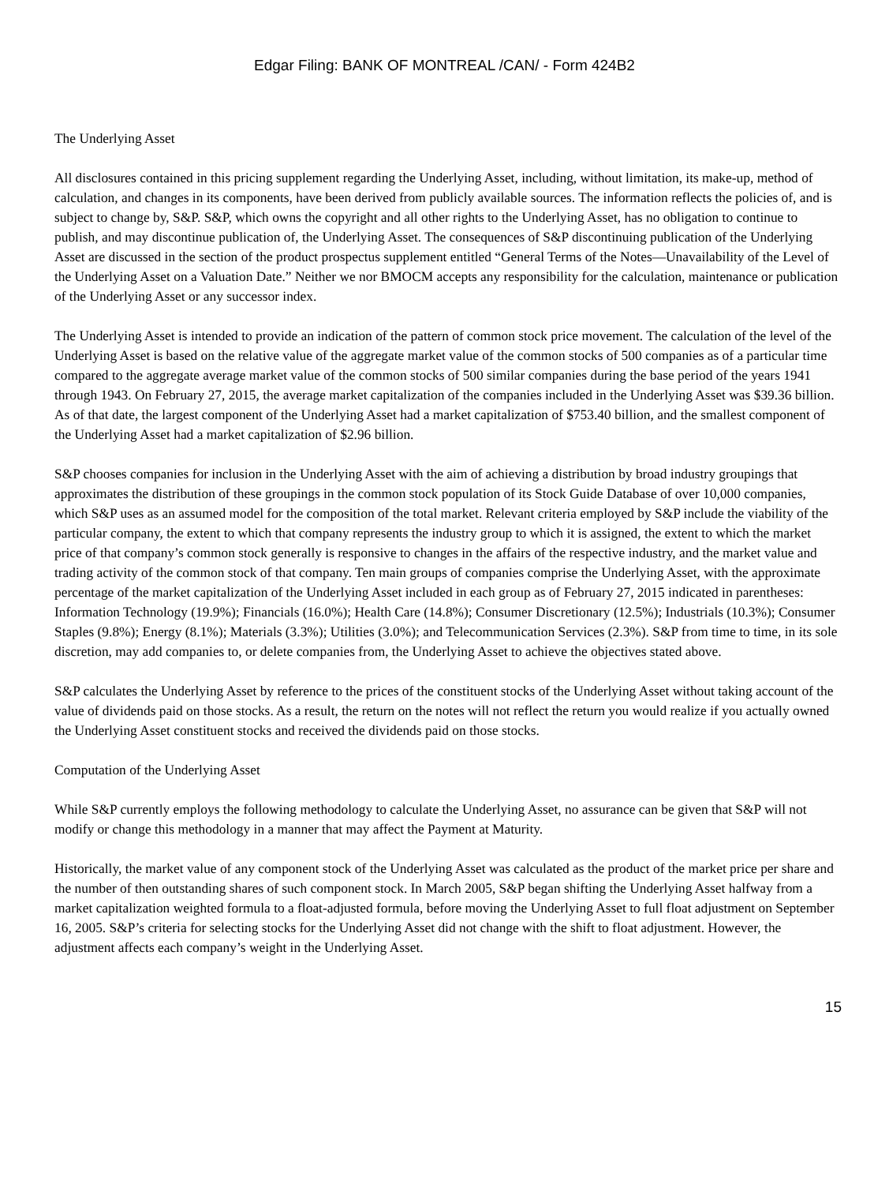Edgar Filing: BANK OF MONTREAL /CAN/ - Form 424B2
The Underlying Asset
All disclosures contained in this pricing supplement regarding the Underlying Asset, including, without limitation, its make-up, method of calculation, and changes in its components, have been derived from publicly available sources. The information reflects the policies of, and is subject to change by, S&P. S&P, which owns the copyright and all other rights to the Underlying Asset, has no obligation to continue to publish, and may discontinue publication of, the Underlying Asset. The consequences of S&P discontinuing publication of the Underlying Asset are discussed in the section of the product prospectus supplement entitled “General Terms of the Notes—Unavailability of the Level of the Underlying Asset on a Valuation Date.” Neither we nor BMOCM accepts any responsibility for the calculation, maintenance or publication of the Underlying Asset or any successor index.
The Underlying Asset is intended to provide an indication of the pattern of common stock price movement. The calculation of the level of the Underlying Asset is based on the relative value of the aggregate market value of the common stocks of 500 companies as of a particular time compared to the aggregate average market value of the common stocks of 500 similar companies during the base period of the years 1941 through 1943. On February 27, 2015, the average market capitalization of the companies included in the Underlying Asset was $39.36 billion. As of that date, the largest component of the Underlying Asset had a market capitalization of $753.40 billion, and the smallest component of the Underlying Asset had a market capitalization of $2.96 billion.
S&P chooses companies for inclusion in the Underlying Asset with the aim of achieving a distribution by broad industry groupings that approximates the distribution of these groupings in the common stock population of its Stock Guide Database of over 10,000 companies, which S&P uses as an assumed model for the composition of the total market. Relevant criteria employed by S&P include the viability of the particular company, the extent to which that company represents the industry group to which it is assigned, the extent to which the market price of that company’s common stock generally is responsive to changes in the affairs of the respective industry, and the market value and trading activity of the common stock of that company. Ten main groups of companies comprise the Underlying Asset, with the approximate percentage of the market capitalization of the Underlying Asset included in each group as of February 27, 2015 indicated in parentheses: Information Technology (19.9%); Financials (16.0%); Health Care (14.8%); Consumer Discretionary (12.5%); Industrials (10.3%); Consumer Staples (9.8%); Energy (8.1%); Materials (3.3%); Utilities (3.0%); and Telecommunication Services (2.3%). S&P from time to time, in its sole discretion, may add companies to, or delete companies from, the Underlying Asset to achieve the objectives stated above.
S&P calculates the Underlying Asset by reference to the prices of the constituent stocks of the Underlying Asset without taking account of the value of dividends paid on those stocks. As a result, the return on the notes will not reflect the return you would realize if you actually owned the Underlying Asset constituent stocks and received the dividends paid on those stocks.
Computation of the Underlying Asset
While S&P currently employs the following methodology to calculate the Underlying Asset, no assurance can be given that S&P will not modify or change this methodology in a manner that may affect the Payment at Maturity.
Historically, the market value of any component stock of the Underlying Asset was calculated as the product of the market price per share and the number of then outstanding shares of such component stock. In March 2005, S&P began shifting the Underlying Asset halfway from a market capitalization weighted formula to a float-adjusted formula, before moving the Underlying Asset to full float adjustment on September 16, 2005. S&P’s criteria for selecting stocks for the Underlying Asset did not change with the shift to float adjustment. However, the adjustment affects each company’s weight in the Underlying Asset.
15